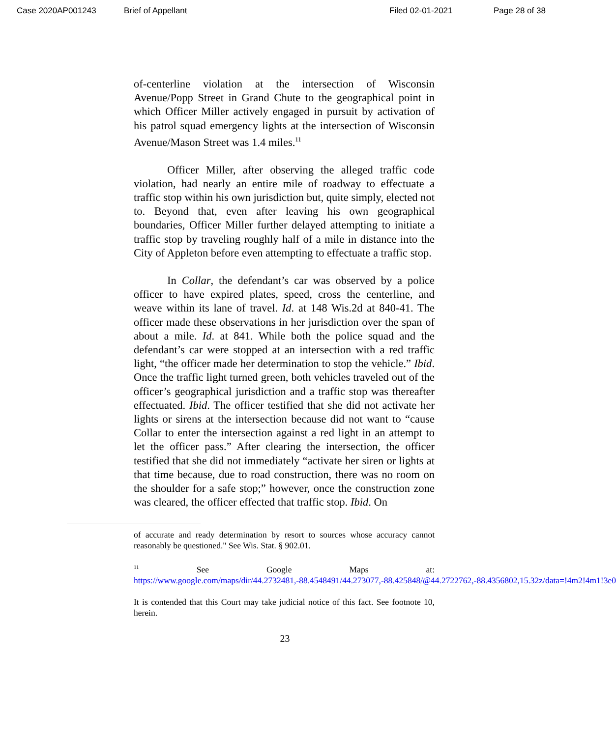Case 2020AP001243 Brief of Appellant Filed 02-01-2021 Page 28 of 38
of-centerline violation at the intersection of Wisconsin Avenue/Popp Street in Grand Chute to the geographical point in which Officer Miller actively engaged in pursuit by activation of his patrol squad emergency lights at the intersection of Wisconsin Avenue/Mason Street was 1.4 miles.<sup>11</sup>
Officer Miller, after observing the alleged traffic code violation, had nearly an entire mile of roadway to effectuate a traffic stop within his own jurisdiction but, quite simply, elected not to. Beyond that, even after leaving his own geographical boundaries, Officer Miller further delayed attempting to initiate a traffic stop by traveling roughly half of a mile in distance into the City of Appleton before even attempting to effectuate a traffic stop.
In Collar, the defendant’s car was observed by a police officer to have expired plates, speed, cross the centerline, and weave within its lane of travel. Id. at 148 Wis.2d at 840-41. The officer made these observations in her jurisdiction over the span of about a mile. Id. at 841. While both the police squad and the defendant’s car were stopped at an intersection with a red traffic light, “the officer made her determination to stop the vehicle.” Ibid. Once the traffic light turned green, both vehicles traveled out of the officer’s geographical jurisdiction and a traffic stop was thereafter effectuated. Ibid. The officer testified that she did not activate her lights or sirens at the intersection because did not want to “cause Collar to enter the intersection against a red light in an attempt to let the officer pass.” After clearing the intersection, the officer testified that she did not immediately “activate her siren or lights at that time because, due to road construction, there was no room on the shoulder for a safe stop;” however, once the construction zone was cleared, the officer effected that traffic stop. Ibid. On
of accurate and ready determination by resort to sources whose accuracy cannot reasonably be questioned." See Wis. Stat. § 902.01.
<sup>11</sup> See Google Maps at: https://www.google.com/maps/dir/44.2732481,-88.4548491/44.273077,-88.425848/@44.2722762,-88.4356802,15.32z/data=!4m2!4m1!3e0
It is contended that this Court may take judicial notice of this fact. See footnote 10, herein.
23